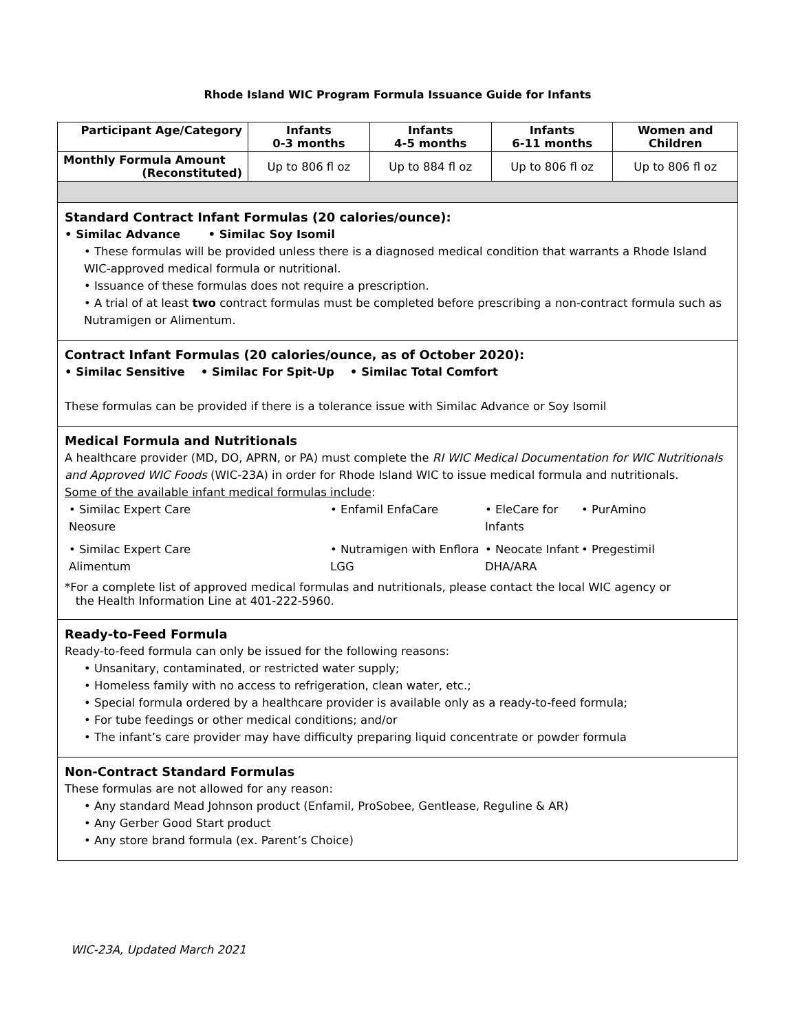Rhode Island WIC Program Formula Issuance Guide for Infants
| Participant Age/Category | Infants 0-3 months | Infants 4-5 months | Infants 6-11 months | Women and Children |
| --- | --- | --- | --- | --- |
| Monthly Formula Amount (Reconstituted) | Up to 806 fl oz | Up to 884 fl oz | Up to 806 fl oz | Up to 806 fl oz |
| Standard Contract Infant Formulas (20 calories/ounce): • Similac Advance • Similac Soy Isomil • These formulas will be provided unless there is a diagnosed medical condition that warrants a Rhode Island WIC-approved medical formula or nutritional. • Issuance of these formulas does not require a prescription. • A trial of at least two contract formulas must be completed before prescribing a non-contract formula such as Nutramigen or Alimentum. | | | | |
| Contract Infant Formulas (20 calories/ounce, as of October 2020): • Similac Sensitive • Similac For Spit-Up • Similac Total Comfort These formulas can be provided if there is a tolerance issue with Similac Advance or Soy Isomil | | | | |
| Medical Formula and Nutritionals A healthcare provider (MD, DO, APRN, or PA) must complete the RI WIC Medical Documentation for WIC Nutritionals and Approved WIC Foods (WIC-23A) in order for Rhode Island WIC to issue medical formula and nutritionals. Some of the available infant medical formulas include : • Similac Expert Care Neosure • Enfamil EnfaCare • EleCare for Infants • PurAmino • Similac Expert Care Alimentum • Nutramigen with Enflora LGG • Neocate Infant DHA/ARA • Pregestimil *For a complete list of approved medical formulas and nutritionals, please contact the local WIC agency or the Health Information Line at 401-222-5960. | | | | |
| Ready-to-Feed Formula Ready-to-feed formula can only be issued for the following reasons: • Unsanitary, contaminated, or restricted water supply; • Homeless family with no access to refrigeration, clean water, etc.; • Special formula ordered by a healthcare provider is available only as a ready-to-feed formula; • For tube feedings or other medical conditions; and/or • The infant’s care provider may have difficulty preparing liquid concentrate or powder formula | | | | |
| Non-Contract Standard Formulas These formulas are not allowed for any reason: • Any standard Mead Johnson product (Enfamil, ProSobee, Gentlease, Reguline & AR) • Any Gerber Good Start product • Any store brand formula (ex. Parent’s Choice) | | | | |
WIC-23A, Updated March 2021